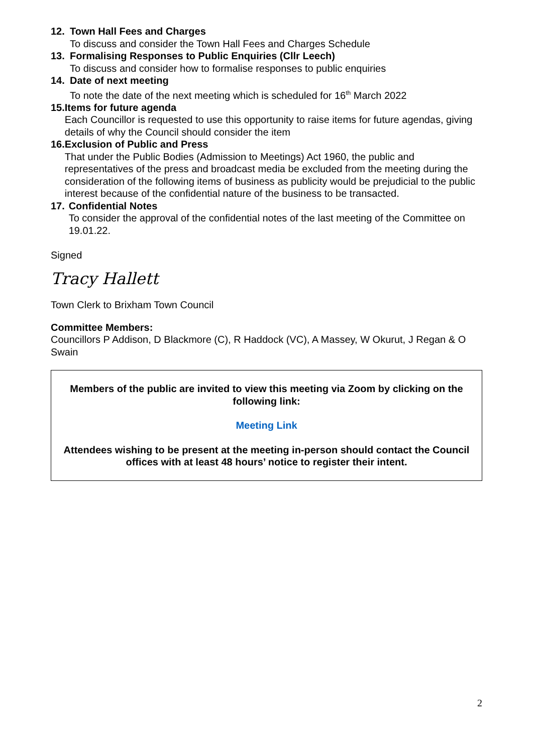12. Town Hall Fees and Charges
To discuss and consider the Town Hall Fees and Charges Schedule
13. Formalising Responses to Public Enquiries (Cllr Leech)
To discuss and consider how to formalise responses to public enquiries
14. Date of next meeting
To note the date of the next meeting which is scheduled for 16<sup>th</sup> March 2022
15. Items for future agenda
Each Councillor is requested to use this opportunity to raise items for future agendas, giving details of why the Council should consider the item
16. Exclusion of Public and Press
That under the Public Bodies (Admission to Meetings) Act 1960, the public and representatives of the press and broadcast media be excluded from the meeting during the consideration of the following items of business as publicity would be prejudicial to the public interest because of the confidential nature of the business to be transacted.
17. Confidential Notes
To consider the approval of the confidential notes of the last meeting of the Committee on 19.01.22.
Signed
Tracy Hallett
Town Clerk to Brixham Town Council
Committee Members:
Councillors P Addison, D Blackmore (C), R Haddock (VC), A Massey, W Okurut, J Regan & O Swain
Members of the public are invited to view this meeting via Zoom by clicking on the following link:
Meeting Link
Attendees wishing to be present at the meeting in-person should contact the Council offices with at least 48 hours’ notice to register their intent.
2